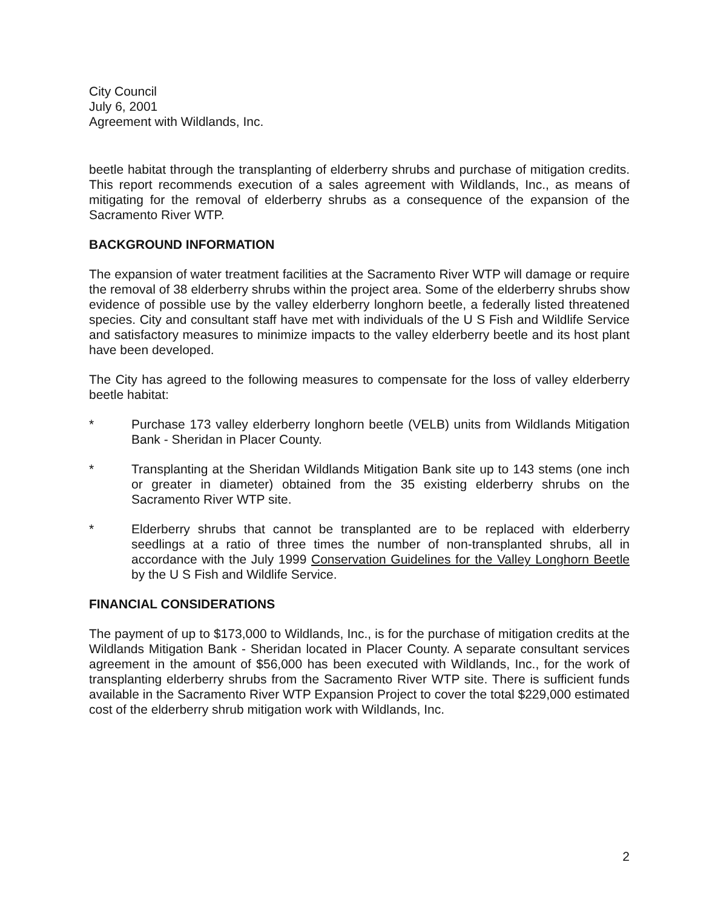City Council
July 6, 2001
Agreement with Wildlands, Inc.
beetle habitat through the transplanting of elderberry shrubs and purchase of mitigation credits. This report recommends execution of a sales agreement with Wildlands, Inc., as means of mitigating for the removal of elderberry shrubs as a consequence of the expansion of the Sacramento River WTP.
BACKGROUND INFORMATION
The expansion of water treatment facilities at the Sacramento River WTP will damage or require the removal of 38 elderberry shrubs within the project area. Some of the elderberry shrubs show evidence of possible use by the valley elderberry longhorn beetle, a federally listed threatened species. City and consultant staff have met with individuals of the U S Fish and Wildlife Service and satisfactory measures to minimize impacts to the valley elderberry beetle and its host plant have been developed.
The City has agreed to the following measures to compensate for the loss of valley elderberry beetle habitat:
* Purchase 173 valley elderberry longhorn beetle (VELB) units from Wildlands Mitigation Bank - Sheridan in Placer County.
* Transplanting at the Sheridan Wildlands Mitigation Bank site up to 143 stems (one inch or greater in diameter) obtained from the 35 existing elderberry shrubs on the Sacramento River WTP site.
* Elderberry shrubs that cannot be transplanted are to be replaced with elderberry seedlings at a ratio of three times the number of non-transplanted shrubs, all in accordance with the July 1999 Conservation Guidelines for the Valley Longhorn Beetle by the U S Fish and Wildlife Service.
FINANCIAL CONSIDERATIONS
The payment of up to $173,000 to Wildlands, Inc., is for the purchase of mitigation credits at the Wildlands Mitigation Bank - Sheridan located in Placer County. A separate consultant services agreement in the amount of $56,000 has been executed with Wildlands, Inc., for the work of transplanting elderberry shrubs from the Sacramento River WTP site. There is sufficient funds available in the Sacramento River WTP Expansion Project to cover the total $229,000 estimated cost of the elderberry shrub mitigation work with Wildlands, Inc.
2